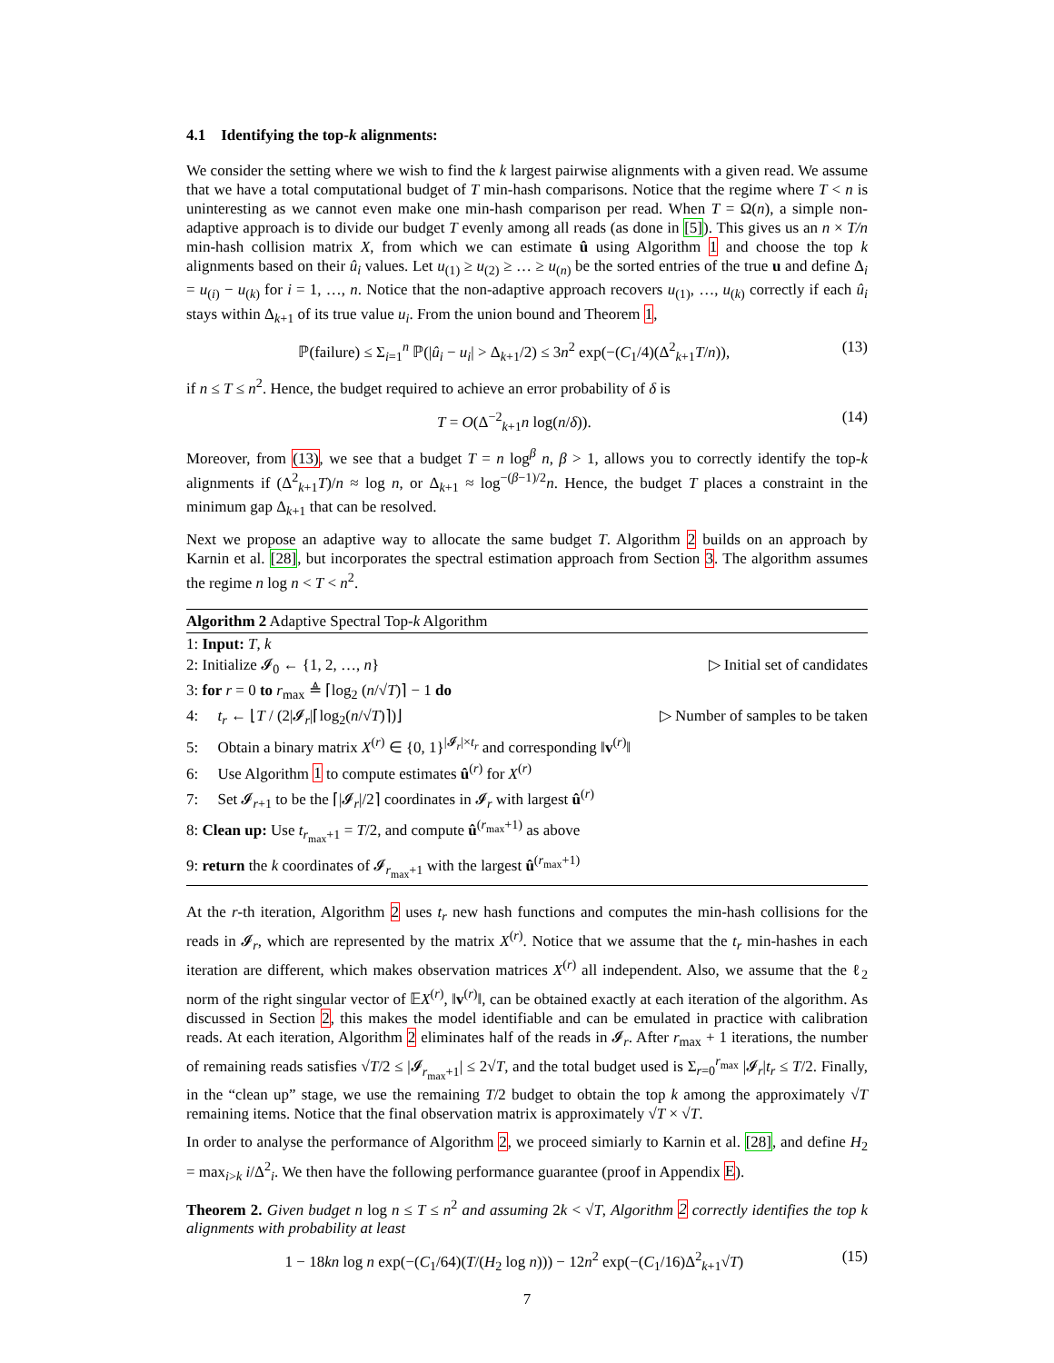4.1 Identifying the top-k alignments:
We consider the setting where we wish to find the k largest pairwise alignments with a given read. We assume that we have a total computational budget of T min-hash comparisons. Notice that the regime where T < n is uninteresting as we cannot even make one min-hash comparison per read. When T = Ω(n), a simple non-adaptive approach is to divide our budget T evenly among all reads (as done in [5]). This gives us an n × T/n min-hash collision matrix X, from which we can estimate û using Algorithm 1 and choose the top k alignments based on their û<sub>i</sub> values. Let u<sub>(1)</sub> ≥ u<sub>(2)</sub> ≥ … ≥ u<sub>(n)</sub> be the sorted entries of the true u and define Δ<sub>i</sub> = u<sub>(i)</sub> − u<sub>(k)</sub> for i = 1, …, n. Notice that the non-adaptive approach recovers u<sub>(1)</sub>, …, u<sub>(k)</sub> correctly if each û<sub>i</sub> stays within Δ<sub>k+1</sub> of its true value u<sub>i</sub>. From the union bound and Theorem 1,
ℙ(failure) ≤ Σ<sub>i=1</sub><sup>n</sup> ℙ(|û<sub>i</sub> − u<sub>i</sub>| > Δ<sub>k+1</sub>/2) ≤ 3n<sup>2</sup> exp(−(C<sub>1</sub>/4)(Δ<sup>2</sup><sub>k+1</sub>T/n)), (13)
if n ≤ T ≤ n<sup>2</sup>. Hence, the budget required to achieve an error probability of δ is
T = O(Δ<sup>−2</sup><sub>k+1</sub>n log(n/δ)). (14)
Moreover, from (13), we see that a budget T = n log<sup>β</sup> n, β > 1, allows you to correctly identify the top-k alignments if (Δ<sup>2</sup><sub>k+1</sub>T)/n ≈ log n, or Δ<sub>k+1</sub> ≈ log<sup>−(β−1)/2</sup>n. Hence, the budget T places a constraint in the minimum gap Δ<sub>k+1</sub> that can be resolved.
Next we propose an adaptive way to allocate the same budget T. Algorithm 2 builds on an approach by Karnin et al. [28], but incorporates the spectral estimation approach from Section 3. The algorithm assumes the regime n log n < T < n<sup>2</sup>.
Algorithm 2 Adaptive Spectral Top-k Algorithm
1: Input: T, k
2: Initialize 𝓘<sub>0</sub> ← {1, 2, …, n} ▷ Initial set of candidates
3: for r = 0 to r<sub>max</sub> ≜ ⌈log<sub>2</sub> (n/√T)⌉ − 1 do
4: t<sub>r</sub> ← ⌊T / (2|𝓘<sub>r</sub>|⌈log<sub>2</sub>(n/√T)⌉)⌋ ▷ Number of samples to be taken
5: Obtain a binary matrix X<sup>(r)</sup> ∈ {0, 1}<sup>|𝓘<sub>r</sub>|×t<sub>r</sub></sup> and corresponding ‖v<sup>(r)</sup>‖
6: Use Algorithm 1 to compute estimates û<sup>(r)</sup> for X<sup>(r)</sup>
7: Set 𝓘<sub>r+1</sub> to be the ⌈|𝓘<sub>r</sub>|/2⌉ coordinates in 𝓘<sub>r</sub> with largest û<sup>(r)</sup>
8: Clean up: Use t<sub>r<sub>max</sub>+1</sub> = T/2, and compute û<sup>(r<sub>max</sub>+1)</sup> as above
9: return the k coordinates of 𝓘<sub>r<sub>max</sub>+1</sub> with the largest û<sup>(r<sub>max</sub>+1)</sup>
At the r-th iteration, Algorithm 2 uses t<sub>r</sub> new hash functions and computes the min-hash collisions for the reads in 𝓘<sub>r</sub>, which are represented by the matrix X<sup>(r)</sup>. Notice that we assume that the t<sub>r</sub> min-hashes in each iteration are different, which makes observation matrices X<sup>(r)</sup> all independent. Also, we assume that the ℓ<sub>2</sub> norm of the right singular vector of 𝔼X<sup>(r)</sup>, ‖v<sup>(r)</sup>‖, can be obtained exactly at each iteration of the algorithm. As discussed in Section 2, this makes the model identifiable and can be emulated in practice with calibration reads. At each iteration, Algorithm 2 eliminates half of the reads in 𝓘<sub>r</sub>. After r<sub>max</sub> + 1 iterations, the number of remaining reads satisfies √T/2 ≤ |𝓘<sub>r<sub>max</sub>+1</sub>| ≤ 2√T, and the total budget used is Σ<sub>r=0</sub><sup>r<sub>max</sub></sup> |𝓘<sub>r</sub>|t<sub>r</sub> ≤ T/2. Finally, in the “clean up” stage, we use the remaining T/2 budget to obtain the top k among the approximately √T remaining items. Notice that the final observation matrix is approximately √T × √T.
In order to analyse the performance of Algorithm 2, we proceed simiarly to Karnin et al. [28], and define H<sub>2</sub> = max<sub>i>k</sub> i/Δ<sup>2</sup><sub>i</sub>. We then have the following performance guarantee (proof in Appendix E).
Theorem 2. Given budget n log n ≤ T ≤ n<sup>2</sup> and assuming 2k < √T, Algorithm 2 correctly identifies the top k alignments with probability at least
1 − 18kn log n exp(−(C<sub>1</sub>/64)(T/(H<sub>2</sub> log n))) − 12n<sup>2</sup> exp(−(C<sub>1</sub>/16)Δ<sup>2</sup><sub>k+1</sub>√T) (15)
7